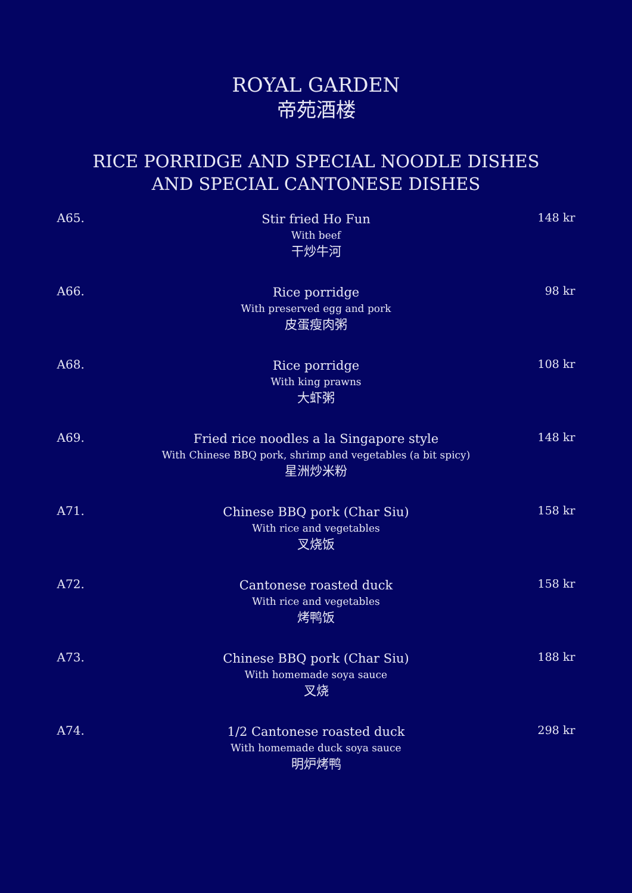ROYAL GARDEN
帝苑酒楼
RICE PORRIDGE AND SPECIAL NOODLE DISHES
AND SPECIAL CANTONESE DISHES
A65.
Stir fried Ho Fun
With beef
干炒牛河
148 kr
A66.
Rice porridge
With preserved egg and pork
皮蛋瘦肉粥
98 kr
A68.
Rice porridge
With king prawns
大虾粥
108 kr
A69.
Fried rice noodles a la Singapore style
With Chinese BBQ pork, shrimp and vegetables (a bit spicy)
星洲炒米粉
148 kr
A71.
Chinese BBQ pork (Char Siu)
With rice and vegetables
叉烧饭
158 kr
A72.
Cantonese roasted duck
With rice and vegetables
烤鸭饭
158 kr
A73.
Chinese BBQ pork (Char Siu)
With homemade soya sauce
叉烧
188 kr
A74.
1/2 Cantonese roasted duck
With homemade duck soya sauce
明炉烤鸭
298 kr